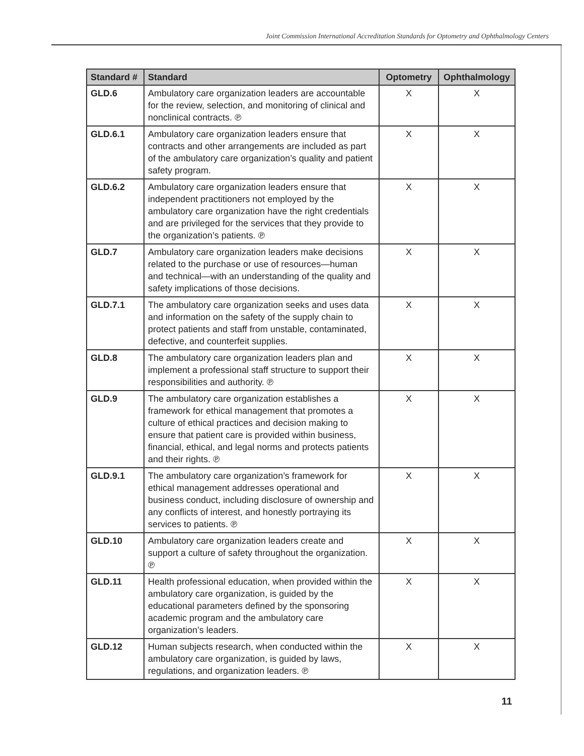Joint Commission International Accreditation Standards for Optometry and Ophthalmology Centers
| Standard # | Standard | Optometry | Ophthalmology |
| --- | --- | --- | --- |
| GLD.6 | Ambulatory care organization leaders are accountable for the review, selection, and monitoring of clinical and nonclinical contracts. ℗ | X | X |
| GLD.6.1 | Ambulatory care organization leaders ensure that contracts and other arrangements are included as part of the ambulatory care organization’s quality and patient safety program. | X | X |
| GLD.6.2 | Ambulatory care organization leaders ensure that independent practitioners not employed by the ambulatory care organization have the right credentials and are privileged for the services that they provide to the organization’s patients. ℗ | X | X |
| GLD.7 | Ambulatory care organization leaders make decisions related to the purchase or use of resources—human and technical—with an understanding of the quality and safety implications of those decisions. | X | X |
| GLD.7.1 | The ambulatory care organization seeks and uses data and information on the safety of the supply chain to protect patients and staff from unstable, contaminated, defective, and counterfeit supplies. | X | X |
| GLD.8 | The ambulatory care organization leaders plan and implement a professional staff structure to support their responsibilities and authority. ℗ | X | X |
| GLD.9 | The ambulatory care organization establishes a framework for ethical management that promotes a culture of ethical practices and decision making to ensure that patient care is provided within business, financial, ethical, and legal norms and protects patients and their rights. ℗ | X | X |
| GLD.9.1 | The ambulatory care organization’s framework for ethical management addresses operational and business conduct, including disclosure of ownership and any conflicts of interest, and honestly portraying its services to patients. ℗ | X | X |
| GLD.10 | Ambulatory care organization leaders create and support a culture of safety throughout the organization. ℗ | X | X |
| GLD.11 | Health professional education, when provided within the ambulatory care organization, is guided by the educational parameters defined by the sponsoring academic program and the ambulatory care organization’s leaders. | X | X |
| GLD.12 | Human subjects research, when conducted within the ambulatory care organization, is guided by laws, regulations, and organization leaders. ℗ | X | X |
11